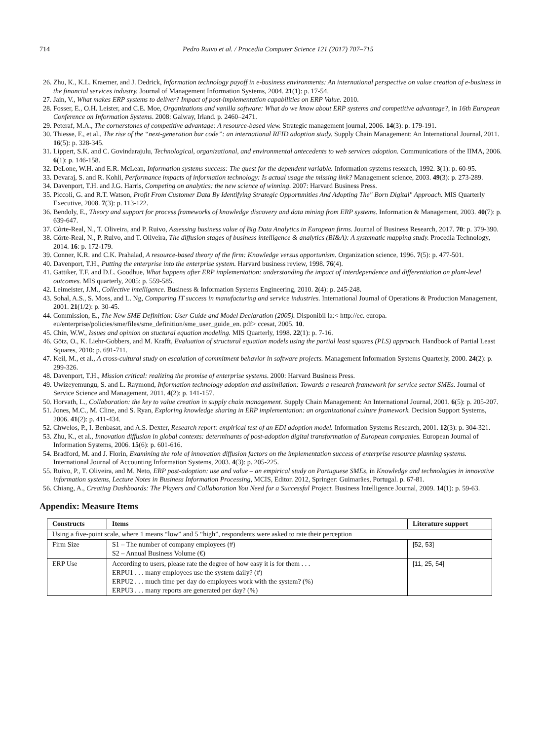714 Pedro Ruivo et al. / Procedia Computer Science 121 (2017) 707–715
26. Zhu, K., K.L. Kraemer, and J. Dedrick, Information technology payoff in e-business environments: An international perspective on value creation of e-business in the financial services industry. Journal of Management Information Systems, 2004. 21(1): p. 17-54.
27. Jain, V., What makes ERP systems to deliver? Impact of post-implementation capabilities on ERP Value. 2010.
28. Fosser, E., O.H. Leister, and C.E. Moe, Organizations and vanilla software: What do we know about ERP systems and competitive advantage?, in 16th European Conference on Information Systems. 2008: Galway, Irland. p. 2460–2471.
29. Peteraf, M.A., The cornerstones of competitive advantage: A resource‐based view. Strategic management journal, 2006. 14(3): p. 179-191.
30. Thiesse, F., et al., The rise of the “next-generation bar code”: an international RFID adoption study. Supply Chain Management: An International Journal, 2011. 16(5): p. 328-345.
31. Lippert, S.K. and C. Govindarajulu, Technological, organizational, and environmental antecedents to web services adoption. Communications of the IIMA, 2006. 6(1): p. 146-158.
32. DeLone, W.H. and E.R. McLean, Information systems success: The quest for the dependent variable. Information systems research, 1992. 3(1): p. 60-95.
33. Devaraj, S. and R. Kohli, Performance impacts of information technology: Is actual usage the missing link? Management science, 2003. 49(3): p. 273-289.
34. Davenport, T.H. and J.G. Harris, Competing on analytics: the new science of winning. 2007: Harvard Business Press.
35. Piccoli, G. and R.T. Watson, Profit From Customer Data By Identifying Strategic Opportunities And Adopting The" Born Digital" Approach. MIS Quarterly Executive, 2008. 7(3): p. 113-122.
36. Bendoly, E., Theory and support for process frameworks of knowledge discovery and data mining from ERP systems. Information & Management, 2003. 40(7): p. 639-647.
37. Côrte-Real, N., T. Oliveira, and P. Ruivo, Assessing business value of Big Data Analytics in European firms. Journal of Business Research, 2017. 70: p. 379-390.
38. Côrte-Real, N., P. Ruivo, and T. Oliveira, The diffusion stages of business intelligence & analytics (BI&A): A systematic mapping study. Procedia Technology, 2014. 16: p. 172-179.
39. Conner, K.R. and C.K. Prahalad, A resource-based theory of the firm: Knowledge versus opportunism. Organization science, 1996. 7(5): p. 477-501.
40. Davenport, T.H., Putting the enterprise into the enterprise system. Harvard business review, 1998. 76(4).
41. Gattiker, T.F. and D.L. Goodhue, What happens after ERP implementation: understanding the impact of interdependence and differentiation on plant-level outcomes. MIS quarterly, 2005: p. 559-585.
42. Leimeister, J.M., Collective intelligence. Business & Information Systems Engineering, 2010. 2(4): p. 245-248.
43. Sohal, A.S., S. Moss, and L. Ng, Comparing IT success in manufacturing and service industries. International Journal of Operations & Production Management, 2001. 21(1/2): p. 30-45.
44. Commission, E., The New SME Definition: User Guide and Model Declaration (2005). Disponibil la:< http://ec. europa. eu/enterprise/policies/sme/files/sme_definition/sme_user_guide_en. pdf> ccesat, 2005. 10.
45. Chin, W.W., Issues and opinion on stuctural equation modeling. MIS Quarterly, 1998. 22(1): p. 7-16.
46. Götz, O., K. Liehr-Gobbers, and M. Krafft, Evaluation of structural equation models using the partial least squares (PLS) approach. Handbook of Partial Least Squares, 2010: p. 691-711.
47. Keil, M., et al., A cross-cultural study on escalation of commitment behavior in software projects. Management Information Systems Quarterly, 2000. 24(2): p. 299-326.
48. Davenport, T.H., Mission critical: realizing the promise of enterprise systems. 2000: Harvard Business Press.
49. Uwizeyemungu, S. and L. Raymond, Information technology adoption and assimilation: Towards a research framework for service sector SMEs. Journal of Service Science and Management, 2011. 4(2): p. 141-157.
50. Horvath, L., Collaboration: the key to value creation in supply chain management. Supply Chain Management: An International Journal, 2001. 6(5): p. 205-207.
51. Jones, M.C., M. Cline, and S. Ryan, Exploring knowledge sharing in ERP implementation: an organizational culture framework. Decision Support Systems, 2006. 41(2): p. 411-434.
52. Chwelos, P., I. Benbasat, and A.S. Dexter, Research report: empirical test of an EDI adoption model. Information Systems Research, 2001. 12(3): p. 304-321.
53. Zhu, K., et al., Innovation diffusion in global contexts: determinants of post-adoption digital transformation of European companies. European Journal of Information Systems, 2006. 15(6): p. 601-616.
54. Bradford, M. and J. Florin, Examining the role of innovation diffusion factors on the implementation success of enterprise resource planning systems. International Journal of Accounting Information Systems, 2003. 4(3): p. 205-225.
55. Ruivo, P., T. Oliveira, and M. Neto, ERP post-adoption: use and value – an empirical study on Portuguese SMEs, in Knowledge and technologies in innovative information systems, Lecture Notes in Business Information Processing, MCIS, Editor. 2012, Springer: Guimarães, Portugal. p. 67-81.
56. Chiang, A., Creating Dashboards: The Players and Collaboration You Need for a Successful Project. Business Intelligence Journal, 2009. 14(1): p. 59-63.
Appendix: Measure Items
| Constructs | Items | Literature support |
| --- | --- | --- |
| Using a five-point scale, where 1 means “low” and 5 “high”, respondents were asked to rate their perception | | |
| Firm Size | S1 – The number of company employees (#) S2 – Annual Business Volume (€) | [52, 53] |
| ERP Use | According to users, please rate the degree of how easy it is for them . . . ERPU1 . . . many employees use the system daily? (#) ERPU2 . . . much time per day do employees work with the system? (%) ERPU3 . . . many reports are generated per day? (%) | [11, 25, 54] |